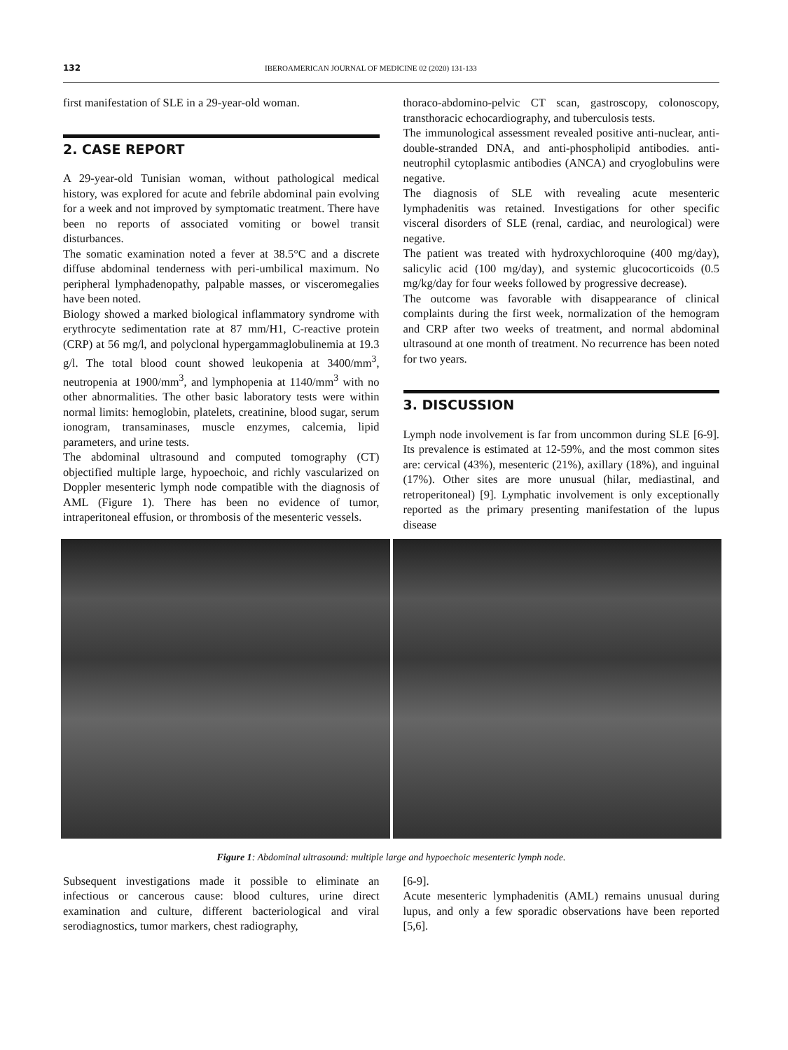132 IBEROAMERICAN JOURNAL OF MEDICINE 02 (2020) 131-133
first manifestation of SLE in a 29-year-old woman.
2. CASE REPORT
A 29-year-old Tunisian woman, without pathological medical history, was explored for acute and febrile abdominal pain evolving for a week and not improved by symptomatic treatment. There have been no reports of associated vomiting or bowel transit disturbances.
The somatic examination noted a fever at 38.5°C and a discrete diffuse abdominal tenderness with peri-umbilical maximum. No peripheral lymphadenopathy, palpable masses, or visceromegalies have been noted.
Biology showed a marked biological inflammatory syndrome with erythrocyte sedimentation rate at 87 mm/H1, C-reactive protein (CRP) at 56 mg/l, and polyclonal hypergammaglobulinemia at 19.3 g/l. The total blood count showed leukopenia at 3400/mm<sup>3</sup>, neutropenia at 1900/mm<sup>3</sup>, and lymphopenia at 1140/mm<sup>3</sup> with no other abnormalities. The other basic laboratory tests were within normal limits: hemoglobin, platelets, creatinine, blood sugar, serum ionogram, transaminases, muscle enzymes, calcemia, lipid parameters, and urine tests.
The abdominal ultrasound and computed tomography (CT) objectified multiple large, hypoechoic, and richly vascularized on Doppler mesenteric lymph node compatible with the diagnosis of AML (Figure 1). There has been no evidence of tumor, intraperitoneal effusion, or thrombosis of the mesenteric vessels.
thoraco-abdomino-pelvic CT scan, gastroscopy, colonoscopy, transthoracic echocardiography, and tuberculosis tests.
The immunological assessment revealed positive anti-nuclear, anti- double-stranded DNA, and anti-phospholipid antibodies. anti-neutrophil cytoplasmic antibodies (ANCA) and cryoglobulins were negative.
The diagnosis of SLE with revealing acute mesenteric lymphadenitis was retained. Investigations for other specific visceral disorders of SLE (renal, cardiac, and neurological) were negative.
The patient was treated with hydroxychloroquine (400 mg/day), salicylic acid (100 mg/day), and systemic glucocorticoids (0.5 mg/kg/day for four weeks followed by progressive decrease).
The outcome was favorable with disappearance of clinical complaints during the first week, normalization of the hemogram and CRP after two weeks of treatment, and normal abdominal ultrasound at one month of treatment. No recurrence has been noted for two years.
3. DISCUSSION
Lymph node involvement is far from uncommon during SLE [6-9]. Its prevalence is estimated at 12-59%, and the most common sites are: cervical (43%), mesenteric (21%), axillary (18%), and inguinal (17%). Other sites are more unusual (hilar, mediastinal, and retroperitoneal) [9]. Lymphatic involvement is only exceptionally reported as the primary presenting manifestation of the lupus disease
Figure 1: Abdominal ultrasound: multiple large and hypoechoic mesenteric lymph node.
Subsequent investigations made it possible to eliminate an infectious or cancerous cause: blood cultures, urine direct examination and culture, different bacteriological and viral serodiagnostics, tumor markers, chest radiography,
[6-9].
Acute mesenteric lymphadenitis (AML) remains unusual during lupus, and only a few sporadic observations have been reported [5,6].